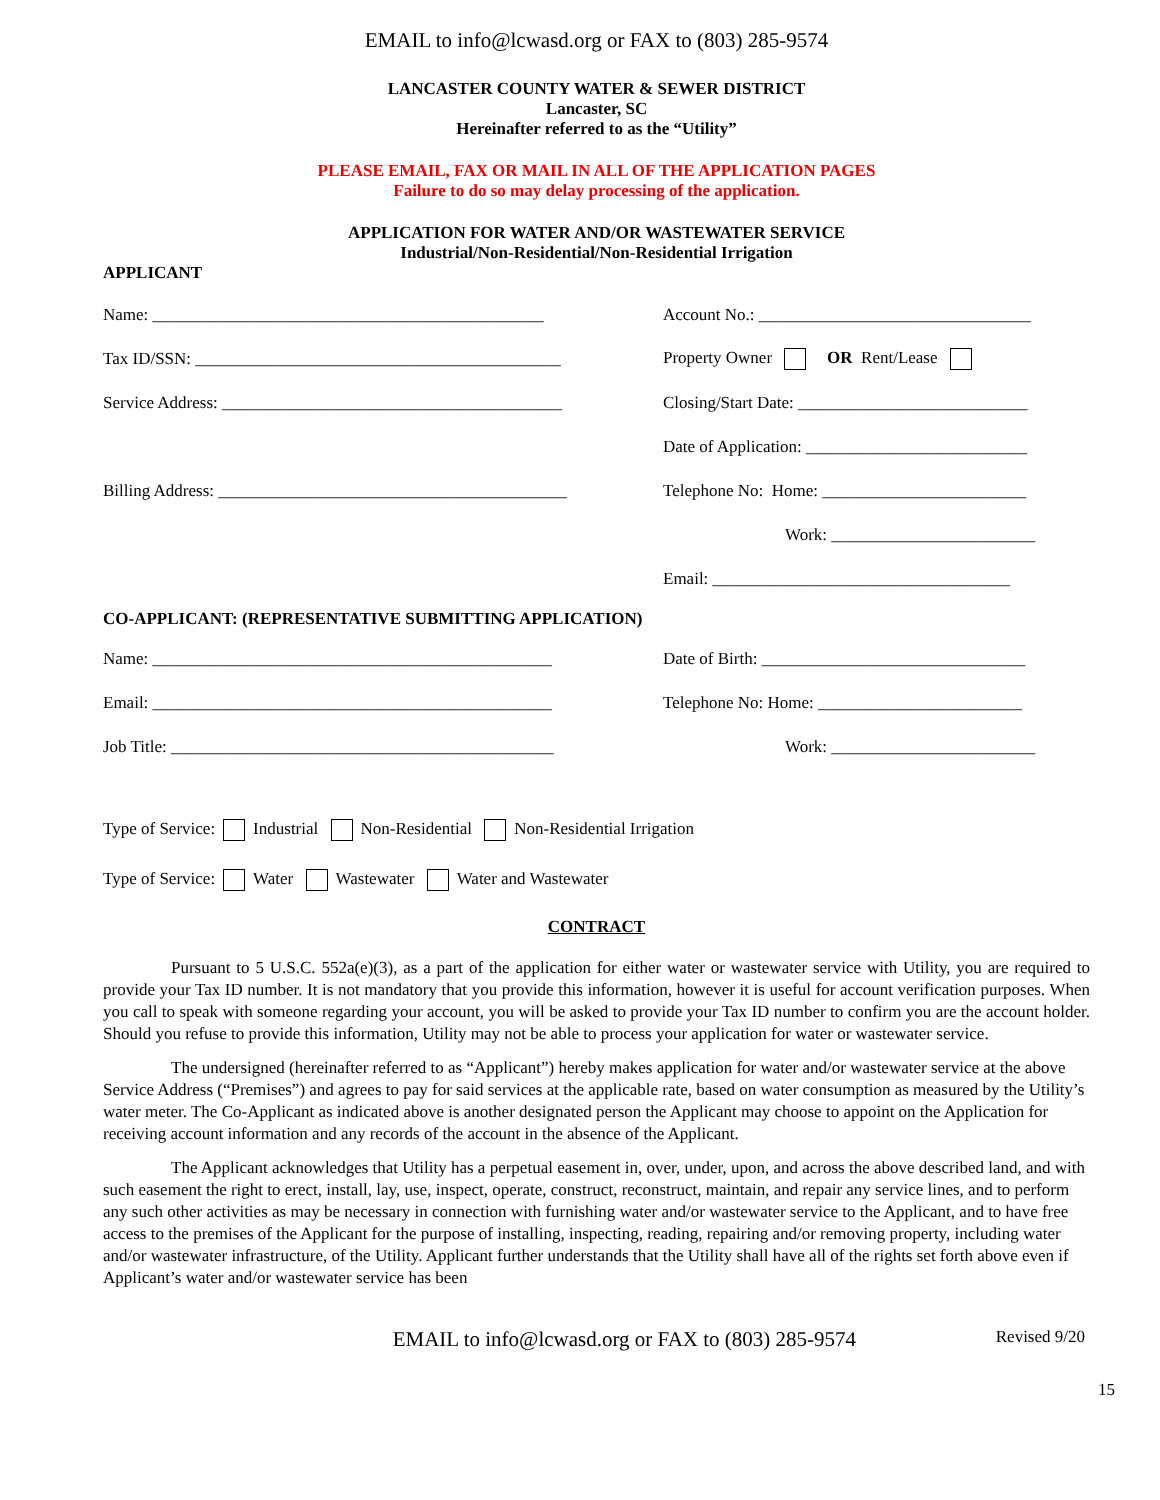EMAIL to info@lcwasd.org or FAX to (803) 285-9574
LANCASTER COUNTY WATER & SEWER DISTRICT
Lancaster, SC
Hereinafter referred to as the “Utility”
PLEASE EMAIL, FAX OR MAIL IN ALL OF THE APPLICATION PAGES
Failure to do so may delay processing of the application.
APPLICATION FOR WATER AND/OR WASTEWATER SERVICE
Industrial/Non-Residential/Non-Residential Irrigation
APPLICANT
Name: ______________________________________________
Account No.: ________________________________
Tax ID/SSN: ___________________________________________
Property Owner OR Rent/Lease
Service Address: ________________________________________
Closing/Start Date: ___________________________
Date of Application: __________________________
Billing Address: _________________________________________
Telephone No: Home: ________________________
Work: ________________________
Email: ___________________________________
CO-APPLICANT: (REPRESENTATIVE SUBMITTING APPLICATION)
Name: _______________________________________________
Date of Birth: _______________________________
Email: _______________________________________________
Telephone No: Home: ________________________
Job Title: _____________________________________________
Work: ________________________
Type of Service: Industrial Non-Residential Non-Residential Irrigation
Type of Service: Water Wastewater Water and Wastewater
CONTRACT
Pursuant to 5 U.S.C. 552a(e)(3), as a part of the application for either water or wastewater service with Utility, you are required to provide your Tax ID number. It is not mandatory that you provide this information, however it is useful for account verification purposes. When you call to speak with someone regarding your account, you will be asked to provide your Tax ID number to confirm you are the account holder. Should you refuse to provide this information, Utility may not be able to process your application for water or wastewater service.
The undersigned (hereinafter referred to as “Applicant”) hereby makes application for water and/or wastewater service at the above Service Address (“Premises”) and agrees to pay for said services at the applicable rate, based on water consumption as measured by the Utility’s water meter. The Co-Applicant as indicated above is another designated person the Applicant may choose to appoint on the Application for receiving account information and any records of the account in the absence of the Applicant.
The Applicant acknowledges that Utility has a perpetual easement in, over, under, upon, and across the above described land, and with such easement the right to erect, install, lay, use, inspect, operate, construct, reconstruct, maintain, and repair any service lines, and to perform any such other activities as may be necessary in connection with furnishing water and/or wastewater service to the Applicant, and to have free access to the premises of the Applicant for the purpose of installing, inspecting, reading, repairing and/or removing property, including water and/or wastewater infrastructure, of the Utility. Applicant further understands that the Utility shall have all of the rights set forth above even if Applicant’s water and/or wastewater service has been
EMAIL to info@lcwasd.org or FAX to (803) 285-9574
Revised 9/20
15